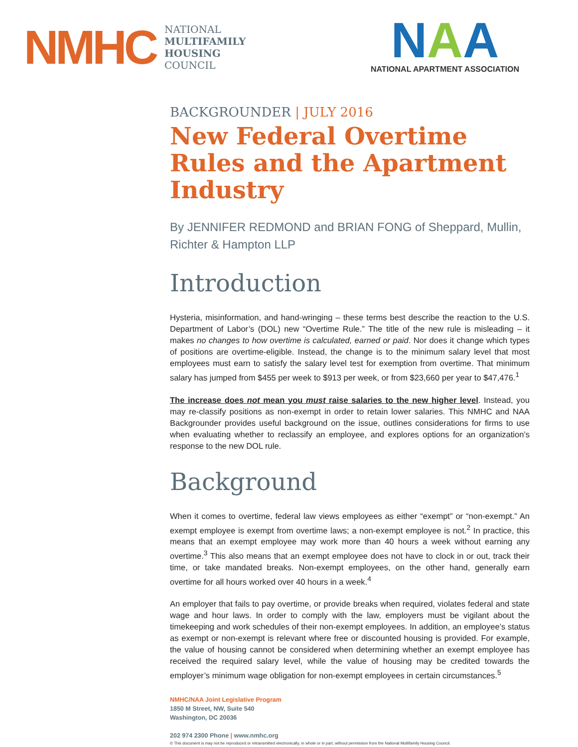NMHC
NATIONAL
MULTIFAMILY
HOUSING
COUNCIL
NAA
NATIONAL APARTMENT ASSOCIATION
BACKGROUNDER | JULY 2016
New Federal Overtime Rules and the Apartment Industry
By JENNIFER REDMOND and BRIAN FONG of Sheppard, Mullin, Richter & Hampton LLP
Introduction
Hysteria, misinformation, and hand-wringing – these terms best describe the reaction to the U.S. Department of Labor’s (DOL) new “Overtime Rule.” The title of the new rule is misleading – it makes no changes to how overtime is calculated, earned or paid. Nor does it change which types of positions are overtime-eligible. Instead, the change is to the minimum salary level that most employees must earn to satisfy the salary level test for exemption from overtime. That minimum salary has jumped from $455 per week to $913 per week, or from $23,660 per year to $47,476.<sup>1</sup>
The increase does not mean you must raise salaries to the new higher level. Instead, you may re-classify positions as non-exempt in order to retain lower salaries. This NMHC and NAA Backgrounder provides useful background on the issue, outlines considerations for firms to use when evaluating whether to reclassify an employee, and explores options for an organization’s response to the new DOL rule.
Background
When it comes to overtime, federal law views employees as either “exempt” or “non-exempt.” An exempt employee is exempt from overtime laws; a non-exempt employee is not.<sup>2</sup> In practice, this means that an exempt employee may work more than 40 hours a week without earning any overtime.<sup>3</sup> This also means that an exempt employee does not have to clock in or out, track their time, or take mandated breaks. Non-exempt employees, on the other hand, generally earn overtime for all hours worked over 40 hours in a week.<sup>4</sup>
An employer that fails to pay overtime, or provide breaks when required, violates federal and state wage and hour laws. In order to comply with the law, employers must be vigilant about the timekeeping and work schedules of their non-exempt employees. In addition, an employee’s status as exempt or non-exempt is relevant where free or discounted housing is provided. For example, the value of housing cannot be considered when determining whether an exempt employee has received the required salary level, while the value of housing may be credited towards the employer’s minimum wage obligation for non-exempt employees in certain circumstances.<sup>5</sup>
NMHC/NAA Joint Legislative Program
1850 M Street, NW, Suite 540
Washington, DC 20036
202 974 2300 Phone | www.nmhc.org
© This document is may not be reproduced or retransmitted electronically, in whole or in part, without permission from the National Multifamily Housing Council.